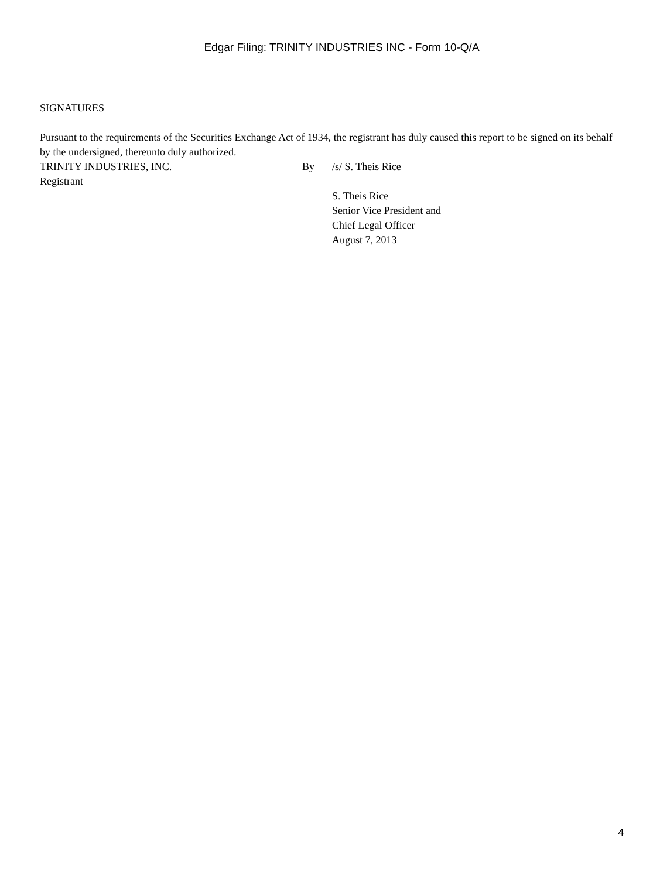Edgar Filing: TRINITY INDUSTRIES INC - Form 10-Q/A
SIGNATURES
Pursuant to the requirements of the Securities Exchange Act of 1934, the registrant has duly caused this report to be signed on its behalf by the undersigned, thereunto duly authorized.
| TRINITY INDUSTRIES, INC. Registrant | By | /s/ S. Theis Rice S. Theis Rice Senior Vice President and Chief Legal Officer August 7, 2013 |
4